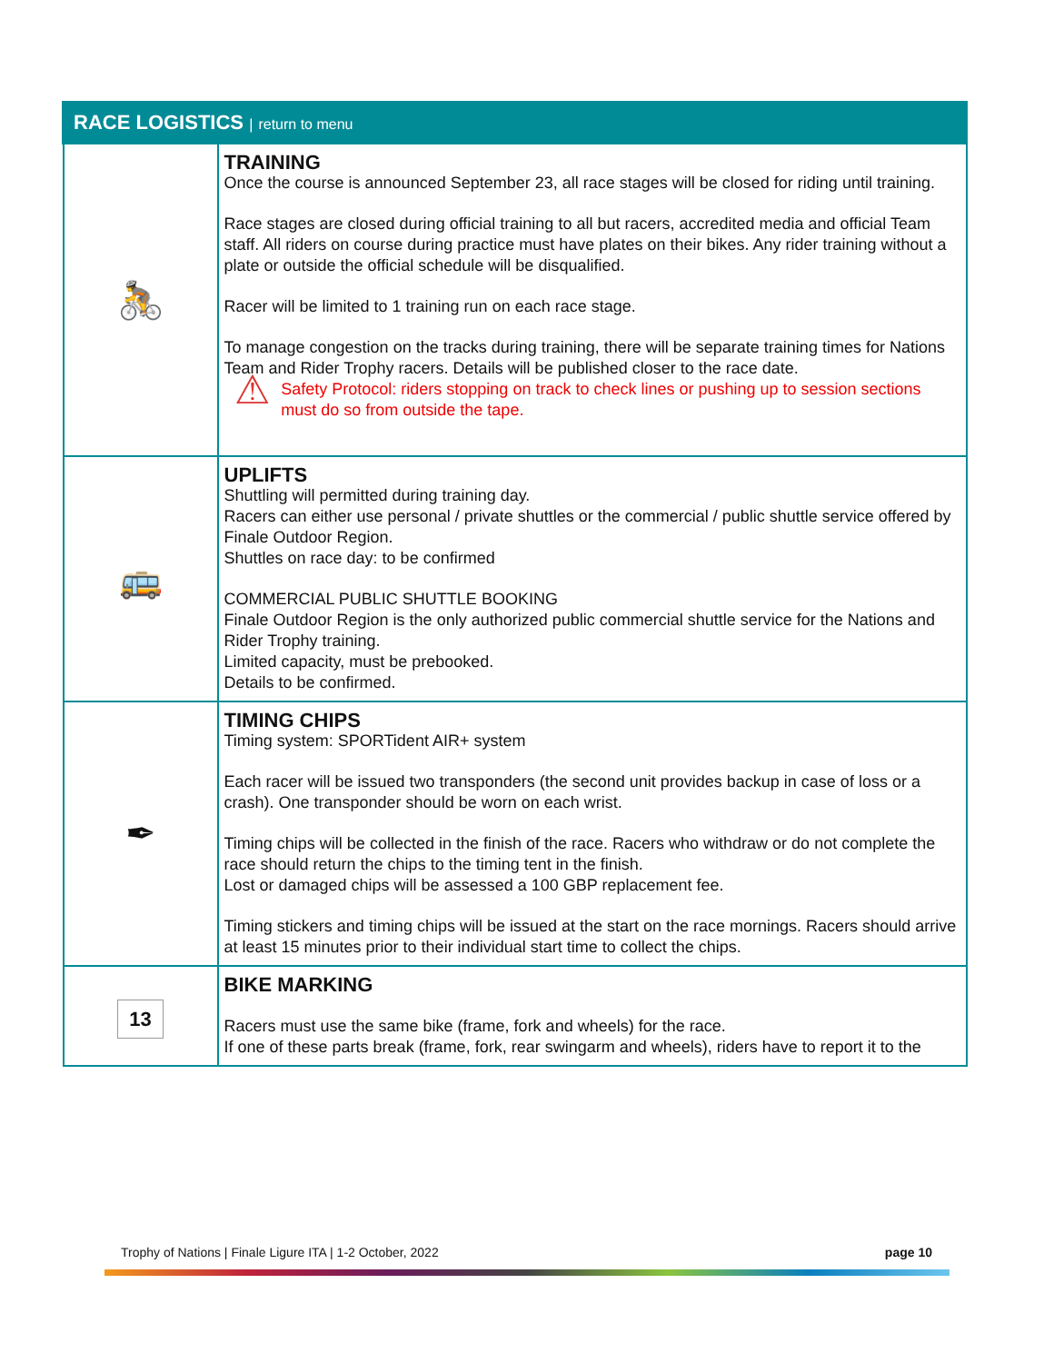| RACE LOGISTICS / return to menu | |
| --- | --- |
| 🚴 | TRAINING Once the course is announced September 23, all race stages will be closed for riding until training. Race stages are closed during official training to all but racers, accredited media and official Team staff. All riders on course during practice must have plates on their bikes. Any rider training without a plate or outside the official schedule will be disqualified. Racer will be limited to 1 training run on each race stage. To manage congestion on the tracks during training, there will be separate training times for Nations Team and Rider Trophy racers. Details will be published closer to the race date. ⚠ Safety Protocol: riders stopping on track to check lines or pushing up to session sections must do so from outside the tape. |
| 🚌 | UPLIFTS Shuttling will permitted during training day. Racers can either use personal / private shuttles or the commercial / public shuttle service offered by Finale Outdoor Region. Shuttles on race day: to be confirmed COMMERCIAL PUBLIC SHUTTLE BOOKING Finale Outdoor Region is the only authorized public commercial shuttle service for the Nations and Rider Trophy training. Limited capacity, must be prebooked. Details to be confirmed. |
| ✒ | TIMING CHIPS Timing system: SPORTident AIR+ system Each racer will be issued two transponders (the second unit provides backup in case of loss or a crash). One transponder should be worn on each wrist. Timing chips will be collected in the finish of the race. Racers who withdraw or do not complete the race should return the chips to the timing tent in the finish. Lost or damaged chips will be assessed a 100 GBP replacement fee. Timing stickers and timing chips will be issued at the start on the race mornings. Racers should arrive at least 15 minutes prior to their individual start time to collect the chips. |
| 13 | BIKE MARKING Racers must use the same bike (frame, fork and wheels) for the race. If one of these parts break (frame, fork, rear swingarm and wheels), riders have to report it to the |
Trophy of Nations | Finale Ligure ITA | 1-2 October, 2022 page 10